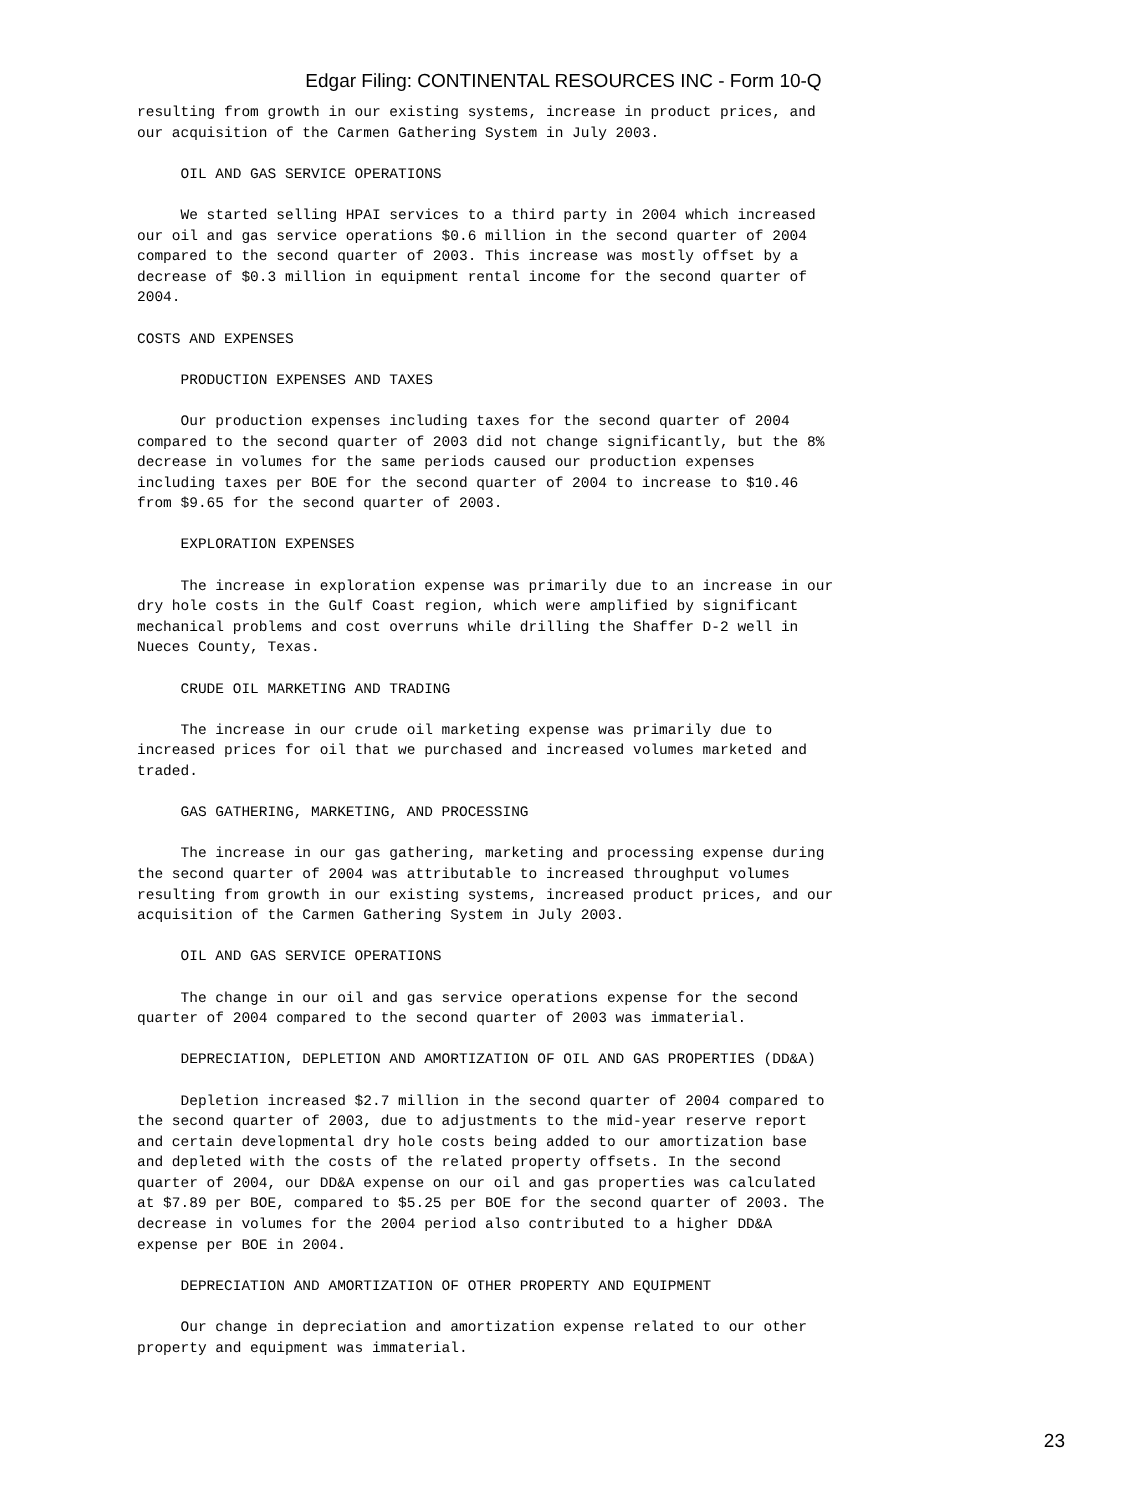Edgar Filing: CONTINENTAL RESOURCES INC - Form 10-Q
resulting from growth in our existing systems, increase in product prices, and
our acquisition of the Carmen Gathering System in July 2003.

     OIL AND GAS SERVICE OPERATIONS

     We started selling HPAI services to a third party in 2004 which increased
our oil and gas service operations $0.6 million in the second quarter of 2004
compared to the second quarter of 2003. This increase was mostly offset by a
decrease of $0.3 million in equipment rental income for the second quarter of
2004.

COSTS AND EXPENSES

     PRODUCTION EXPENSES AND TAXES

     Our production expenses including taxes for the second quarter of 2004
compared to the second quarter of 2003 did not change significantly, but the 8%
decrease in volumes for the same periods caused our production expenses
including taxes per BOE for the second quarter of 2004 to increase to $10.46
from $9.65 for the second quarter of 2003.

     EXPLORATION EXPENSES

     The increase in exploration expense was primarily due to an increase in our
dry hole costs in the Gulf Coast region, which were amplified by significant
mechanical problems and cost overruns while drilling the Shaffer D-2 well in
Nueces County, Texas.

     CRUDE OIL MARKETING AND TRADING

     The increase in our crude oil marketing expense was primarily due to
increased prices for oil that we purchased and increased volumes marketed and
traded.

     GAS GATHERING, MARKETING, AND PROCESSING

     The increase in our gas gathering, marketing and processing expense during
the second quarter of 2004 was attributable to increased throughput volumes
resulting from growth in our existing systems, increased product prices, and our
acquisition of the Carmen Gathering System in July 2003.

     OIL AND GAS SERVICE OPERATIONS

     The change in our oil and gas service operations expense for the second
quarter of 2004 compared to the second quarter of 2003 was immaterial.

     DEPRECIATION, DEPLETION AND AMORTIZATION OF OIL AND GAS PROPERTIES (DD&A)

     Depletion increased $2.7 million in the second quarter of 2004 compared to
the second quarter of 2003, due to adjustments to the mid-year reserve report
and certain developmental dry hole costs being added to our amortization base
and depleted with the costs of the related property offsets. In the second
quarter of 2004, our DD&A expense on our oil and gas properties was calculated
at $7.89 per BOE, compared to $5.25 per BOE for the second quarter of 2003. The
decrease in volumes for the 2004 period also contributed to a higher DD&A
expense per BOE in 2004.

     DEPRECIATION AND AMORTIZATION OF OTHER PROPERTY AND EQUIPMENT

     Our change in depreciation and amortization expense related to our other
property and equipment was immaterial.
23